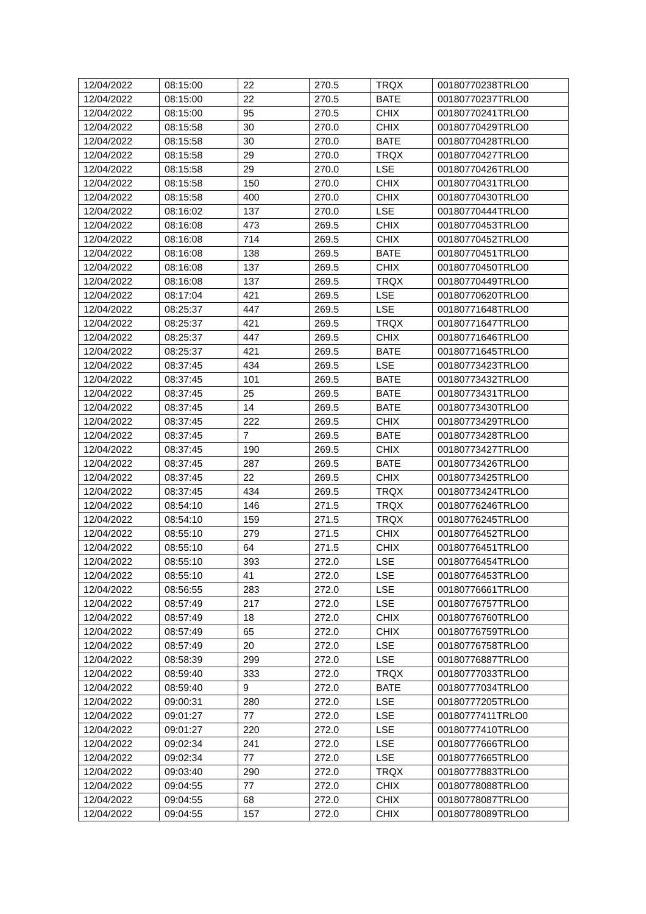| 12/04/2022 | 08:15:00 | 22 | 270.5 | TRQX | 00180770238TRLO0 |
| 12/04/2022 | 08:15:00 | 22 | 270.5 | BATE | 00180770237TRLO0 |
| 12/04/2022 | 08:15:00 | 95 | 270.5 | CHIX | 00180770241TRLO0 |
| 12/04/2022 | 08:15:58 | 30 | 270.0 | CHIX | 00180770429TRLO0 |
| 12/04/2022 | 08:15:58 | 30 | 270.0 | BATE | 00180770428TRLO0 |
| 12/04/2022 | 08:15:58 | 29 | 270.0 | TRQX | 00180770427TRLO0 |
| 12/04/2022 | 08:15:58 | 29 | 270.0 | LSE | 00180770426TRLO0 |
| 12/04/2022 | 08:15:58 | 150 | 270.0 | CHIX | 00180770431TRLO0 |
| 12/04/2022 | 08:15:58 | 400 | 270.0 | CHIX | 00180770430TRLO0 |
| 12/04/2022 | 08:16:02 | 137 | 270.0 | LSE | 00180770444TRLO0 |
| 12/04/2022 | 08:16:08 | 473 | 269.5 | CHIX | 00180770453TRLO0 |
| 12/04/2022 | 08:16:08 | 714 | 269.5 | CHIX | 00180770452TRLO0 |
| 12/04/2022 | 08:16:08 | 138 | 269.5 | BATE | 00180770451TRLO0 |
| 12/04/2022 | 08:16:08 | 137 | 269.5 | CHIX | 00180770450TRLO0 |
| 12/04/2022 | 08:16:08 | 137 | 269.5 | TRQX | 00180770449TRLO0 |
| 12/04/2022 | 08:17:04 | 421 | 269.5 | LSE | 00180770620TRLO0 |
| 12/04/2022 | 08:25:37 | 447 | 269.5 | LSE | 00180771648TRLO0 |
| 12/04/2022 | 08:25:37 | 421 | 269.5 | TRQX | 00180771647TRLO0 |
| 12/04/2022 | 08:25:37 | 447 | 269.5 | CHIX | 00180771646TRLO0 |
| 12/04/2022 | 08:25:37 | 421 | 269.5 | BATE | 00180771645TRLO0 |
| 12/04/2022 | 08:37:45 | 434 | 269.5 | LSE | 00180773423TRLO0 |
| 12/04/2022 | 08:37:45 | 101 | 269.5 | BATE | 00180773432TRLO0 |
| 12/04/2022 | 08:37:45 | 25 | 269.5 | BATE | 00180773431TRLO0 |
| 12/04/2022 | 08:37:45 | 14 | 269.5 | BATE | 00180773430TRLO0 |
| 12/04/2022 | 08:37:45 | 222 | 269.5 | CHIX | 00180773429TRLO0 |
| 12/04/2022 | 08:37:45 | 7 | 269.5 | BATE | 00180773428TRLO0 |
| 12/04/2022 | 08:37:45 | 190 | 269.5 | CHIX | 00180773427TRLO0 |
| 12/04/2022 | 08:37:45 | 287 | 269.5 | BATE | 00180773426TRLO0 |
| 12/04/2022 | 08:37:45 | 22 | 269.5 | CHIX | 00180773425TRLO0 |
| 12/04/2022 | 08:37:45 | 434 | 269.5 | TRQX | 00180773424TRLO0 |
| 12/04/2022 | 08:54:10 | 146 | 271.5 | TRQX | 00180776246TRLO0 |
| 12/04/2022 | 08:54:10 | 159 | 271.5 | TRQX | 00180776245TRLO0 |
| 12/04/2022 | 08:55:10 | 279 | 271.5 | CHIX | 00180776452TRLO0 |
| 12/04/2022 | 08:55:10 | 64 | 271.5 | CHIX | 00180776451TRLO0 |
| 12/04/2022 | 08:55:10 | 393 | 272.0 | LSE | 00180776454TRLO0 |
| 12/04/2022 | 08:55:10 | 41 | 272.0 | LSE | 00180776453TRLO0 |
| 12/04/2022 | 08:56:55 | 283 | 272.0 | LSE | 00180776661TRLO0 |
| 12/04/2022 | 08:57:49 | 217 | 272.0 | LSE | 00180776757TRLO0 |
| 12/04/2022 | 08:57:49 | 18 | 272.0 | CHIX | 00180776760TRLO0 |
| 12/04/2022 | 08:57:49 | 65 | 272.0 | CHIX | 00180776759TRLO0 |
| 12/04/2022 | 08:57:49 | 20 | 272.0 | LSE | 00180776758TRLO0 |
| 12/04/2022 | 08:58:39 | 299 | 272.0 | LSE | 00180776887TRLO0 |
| 12/04/2022 | 08:59:40 | 333 | 272.0 | TRQX | 00180777033TRLO0 |
| 12/04/2022 | 08:59:40 | 9 | 272.0 | BATE | 00180777034TRLO0 |
| 12/04/2022 | 09:00:31 | 280 | 272.0 | LSE | 00180777205TRLO0 |
| 12/04/2022 | 09:01:27 | 77 | 272.0 | LSE | 00180777411TRLO0 |
| 12/04/2022 | 09:01:27 | 220 | 272.0 | LSE | 00180777410TRLO0 |
| 12/04/2022 | 09:02:34 | 241 | 272.0 | LSE | 00180777666TRLO0 |
| 12/04/2022 | 09:02:34 | 77 | 272.0 | LSE | 00180777665TRLO0 |
| 12/04/2022 | 09:03:40 | 290 | 272.0 | TRQX | 00180777883TRLO0 |
| 12/04/2022 | 09:04:55 | 77 | 272.0 | CHIX | 00180778088TRLO0 |
| 12/04/2022 | 09:04:55 | 68 | 272.0 | CHIX | 00180778087TRLO0 |
| 12/04/2022 | 09:04:55 | 157 | 272.0 | CHIX | 00180778089TRLO0 |